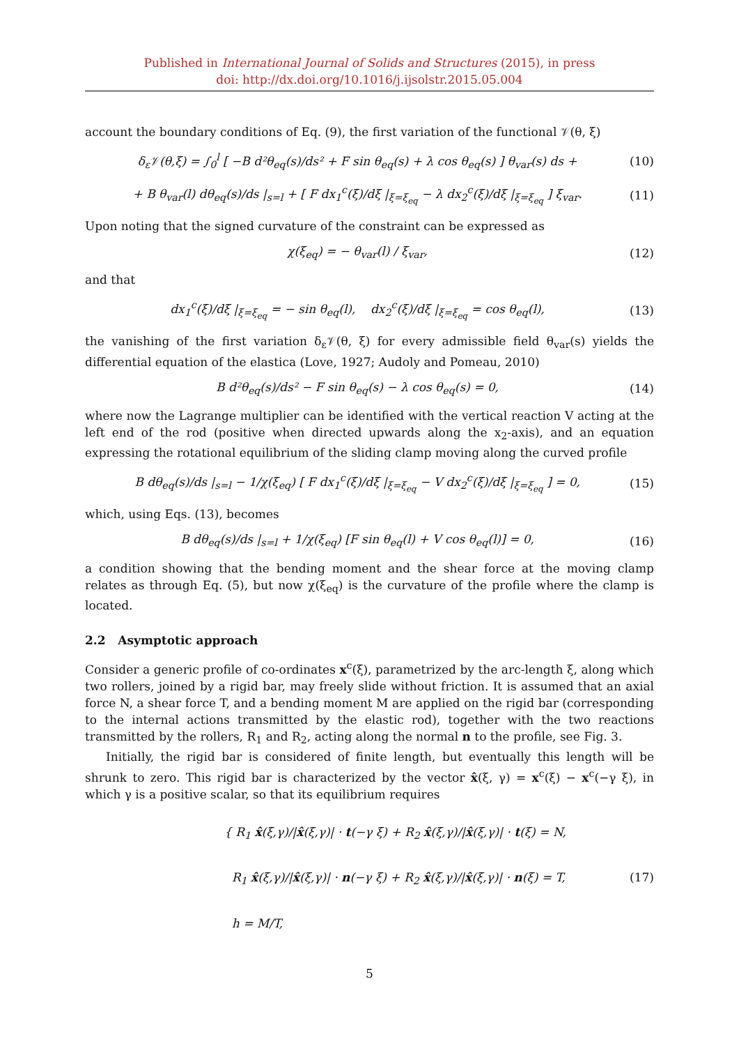Published in International Journal of Solids and Structures (2015), in press
doi: http://dx.doi.org/10.1016/j.ijsolstr.2015.05.004
account the boundary conditions of Eq. (9), the first variation of the functional 𝒱(θ, ξ)
δ<sub>ε</sub>𝒱(θ,ξ) = ∫<sub>0</sub><sup>l</sup> [ −B d²θ<sub>eq</sub>(s)/ds² + F sin θ<sub>eq</sub>(s) + λ cos θ<sub>eq</sub>(s) ] θ<sub>var</sub>(s) ds + (10)
+ B θ<sub>var</sub>(l) dθ<sub>eq</sub>(s)/ds |<sub>s=l</sub> + [ F dx<sub>1</sub><sup>c</sup>(ξ)/dξ |<sub>ξ=ξ<sub>eq</sub></sub> − λ dx<sub>2</sub><sup>c</sup>(ξ)/dξ |<sub>ξ=ξ<sub>eq</sub></sub> ] ξ<sub>var</sub>. (11)
Upon noting that the signed curvature of the constraint can be expressed as
χ(ξ<sub>eq</sub>) = − θ<sub>var</sub>(l) / ξ<sub>var</sub>, (12)
and that
dx<sub>1</sub><sup>c</sup>(ξ)/dξ |<sub>ξ=ξ<sub>eq</sub></sub> = − sin θ<sub>eq</sub>(l), dx<sub>2</sub><sup>c</sup>(ξ)/dξ |<sub>ξ=ξ<sub>eq</sub></sub> = cos θ<sub>eq</sub>(l), (13)
the vanishing of the first variation δ<sub>ε</sub>𝒱(θ, ξ) for every admissible field θ<sub>var</sub>(s) yields the differential equation of the elastica (Love, 1927; Audoly and Pomeau, 2010)
B d²θ<sub>eq</sub>(s)/ds² − F sin θ<sub>eq</sub>(s) − λ cos θ<sub>eq</sub>(s) = 0, (14)
where now the Lagrange multiplier can be identified with the vertical reaction V acting at the left end of the rod (positive when directed upwards along the x<sub>2</sub>-axis), and an equation expressing the rotational equilibrium of the sliding clamp moving along the curved profile
B dθ<sub>eq</sub>(s)/ds |<sub>s=l</sub> − 1/χ(ξ<sub>eq</sub>) [ F dx<sub>1</sub><sup>c</sup>(ξ)/dξ |<sub>ξ=ξ<sub>eq</sub></sub> − V dx<sub>2</sub><sup>c</sup>(ξ)/dξ |<sub>ξ=ξ<sub>eq</sub></sub> ] = 0, (15)
which, using Eqs. (13), becomes
B dθ<sub>eq</sub>(s)/ds |<sub>s=l</sub> + 1/χ(ξ<sub>eq</sub>) [F sin θ<sub>eq</sub>(l) + V cos θ<sub>eq</sub>(l)] = 0, (16)
a condition showing that the bending moment and the shear force at the moving clamp relates as through Eq. (5), but now χ(ξ<sub>eq</sub>) is the curvature of the profile where the clamp is located.
2.2 Asymptotic approach
Consider a generic profile of co-ordinates x<sup>c</sup>(ξ), parametrized by the arc-length ξ, along which two rollers, joined by a rigid bar, may freely slide without friction. It is assumed that an axial force N, a shear force T, and a bending moment M are applied on the rigid bar (corresponding to the internal actions transmitted by the elastic rod), together with the two reactions transmitted by the rollers, R<sub>1</sub> and R<sub>2</sub>, acting along the normal n to the profile, see Fig. 3.
Initially, the rigid bar is considered of finite length, but eventually this length will be shrunk to zero. This rigid bar is characterized by the vector x̂(ξ, γ) = x<sup>c</sup>(ξ) − x<sup>c</sup>(−γ ξ), in which γ is a positive scalar, so that its equilibrium requires
{ R<sub>1</sub> x̂(ξ,γ)/|x̂(ξ,γ)| · t(−γ ξ) + R<sub>2</sub> x̂(ξ,γ)/|x̂(ξ,γ)| · t(ξ) = N,
R<sub>1</sub> x̂(ξ,γ)/|x̂(ξ,γ)| · n(−γ ξ) + R<sub>2</sub> x̂(ξ,γ)/|x̂(ξ,γ)| · n(ξ) = T,
h = M/T, (17)
5